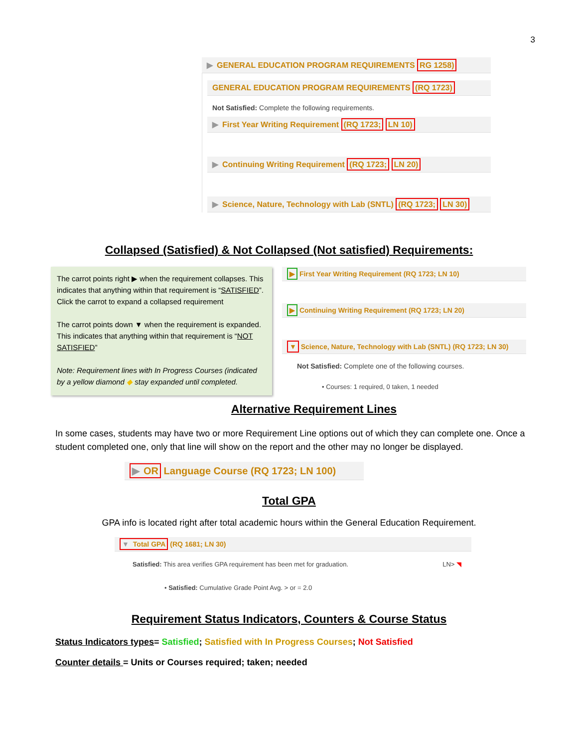3
▶ GENERAL EDUCATION PROGRAM REQUIREMENTS RG 1258)
GENERAL EDUCATION PROGRAM REQUIREMENTS (RQ 1723)
Not Satisfied: Complete the following requirements.
▶ First Year Writing Requirement (RQ 1723; LN 10)
▶ Continuing Writing Requirement (RQ 1723; LN 20)
▶ Science, Nature, Technology with Lab (SNTL) (RQ 1723; LN 30)
Collapsed (Satisfied) & Not Collapsed (Not satisfied) Requirements:
The carrot points right ▶ when the requirement collapses. This indicates that anything within that requirement is “SATISFIED”. Click the carrot to expand a collapsed requirement
The carrot points down ▼ when the requirement is expanded. This indicates that anything within that requirement is “NOT SATISFIED”
Note: Requirement lines with In Progress Courses (indicated by a yellow diamond ◆ stay expanded until completed.
▶ First Year Writing Requirement (RQ 1723; LN 10)
▶ Continuing Writing Requirement (RQ 1723; LN 20)
▼ Science, Nature, Technology with Lab (SNTL) (RQ 1723; LN 30)
Not Satisfied: Complete one of the following courses.
• Courses: 1 required, 0 taken, 1 needed
Alternative Requirement Lines
In some cases, students may have two or more Requirement Line options out of which they can complete one. Once a student completed one, only that line will show on the report and the other may no longer be displayed.
▶ OR Language Course (RQ 1723; LN 100)
Total GPA
GPA info is located right after total academic hours within the General Education Requirement.
▼ Total GPA (RQ 1681; LN 30)
Satisfied: This area verifies GPA requirement has been met for graduation. LN> ◥
• Satisfied: Cumulative Grade Point Avg. > or = 2.0
Requirement Status Indicators, Counters & Course Status
Status Indicators types= Satisfied; Satisfied with In Progress Courses; Not Satisfied
Counter details = Units or Courses required; taken; needed